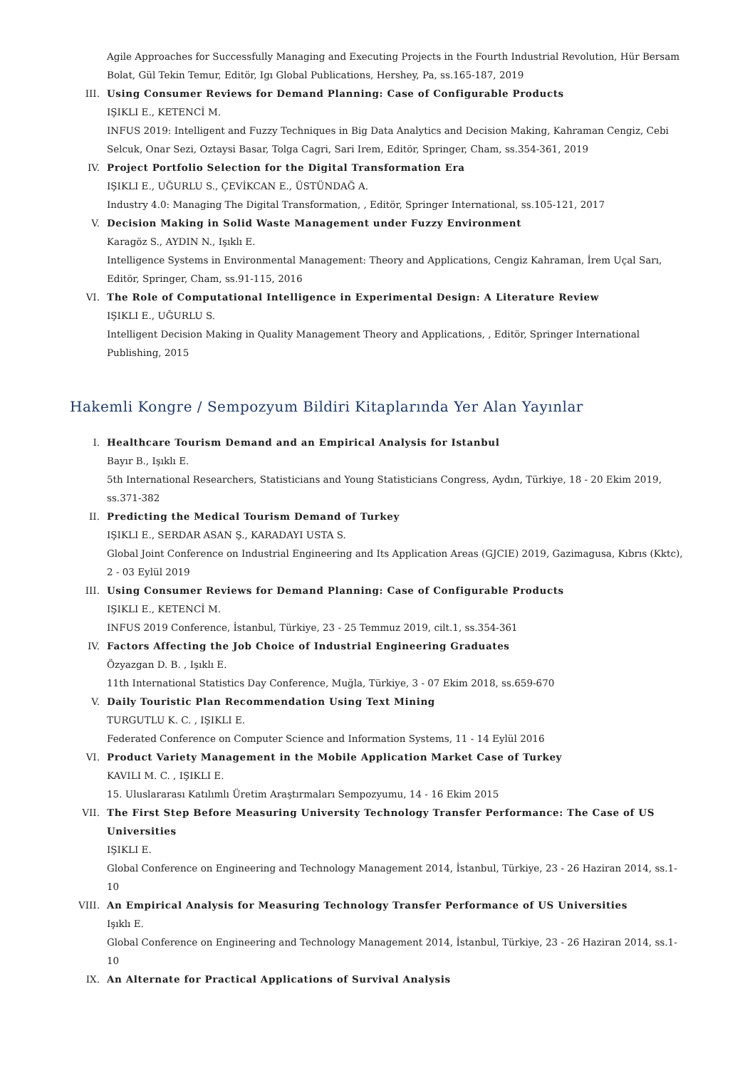Agile Approaches for Successfully Managing and Executing Projects in the Fourth Industrial Revolution, Hür Bersam Bolat, Gül Tekin Temur, Editör, Igı Global Publications, Hershey, Pa, ss.165-187, 2019
III. Using Consumer Reviews for Demand Planning: Case of Configurable Products
IŞIKLI E., KETENCİ M.
INFUS 2019: Intelligent and Fuzzy Techniques in Big Data Analytics and Decision Making, Kahraman Cengiz, Cebi Selcuk, Onar Sezi, Oztaysi Basar, Tolga Cagri, Sari Irem, Editör, Springer, Cham, ss.354-361, 2019
IV. Project Portfolio Selection for the Digital Transformation Era
IŞIKLI E., UĞURLU S., ÇEVİKCAN E., ÜSTÜNDAĞ A.
Industry 4.0: Managing The Digital Transformation, , Editör, Springer International, ss.105-121, 2017
V. Decision Making in Solid Waste Management under Fuzzy Environment
Karagöz S., AYDIN N., Işıklı E.
Intelligence Systems in Environmental Management: Theory and Applications, Cengiz Kahraman, İrem Uçal Sarı, Editör, Springer, Cham, ss.91-115, 2016
VI. The Role of Computational Intelligence in Experimental Design: A Literature Review
IŞIKLI E., UĞURLU S.
Intelligent Decision Making in Quality Management Theory and Applications, , Editör, Springer International Publishing, 2015
Hakemli Kongre / Sempozyum Bildiri Kitaplarında Yer Alan Yayınlar
I. Healthcare Tourism Demand and an Empirical Analysis for Istanbul
Bayır B., Işıklı E.
5th International Researchers, Statisticians and Young Statisticians Congress, Aydın, Türkiye, 18 - 20 Ekim 2019, ss.371-382
II. Predicting the Medical Tourism Demand of Turkey
IŞIKLI E., SERDAR ASAN Ş., KARADAYI USTA S.
Global Joint Conference on Industrial Engineering and Its Application Areas (GJCIE) 2019, Gazimagusa, Kıbrıs (Kktc), 2 - 03 Eylül 2019
III. Using Consumer Reviews for Demand Planning: Case of Configurable Products
IŞIKLI E., KETENCİ M.
INFUS 2019 Conference, İstanbul, Türkiye, 23 - 25 Temmuz 2019, cilt.1, ss.354-361
IV. Factors Affecting the Job Choice of Industrial Engineering Graduates
Özyazgan D. B. , Işıklı E.
11th International Statistics Day Conference, Muğla, Türkiye, 3 - 07 Ekim 2018, ss.659-670
V. Daily Touristic Plan Recommendation Using Text Mining
TURGUTLU K. C. , IŞIKLI E.
Federated Conference on Computer Science and Information Systems, 11 - 14 Eylül 2016
VI. Product Variety Management in the Mobile Application Market Case of Turkey
KAVILI M. C. , IŞIKLI E.
15. Uluslararası Katılımlı Üretim Araştırmaları Sempozyumu, 14 - 16 Ekim 2015
VII. The First Step Before Measuring University Technology Transfer Performance: The Case of US Universities
IŞIKLI E.
Global Conference on Engineering and Technology Management 2014, İstanbul, Türkiye, 23 - 26 Haziran 2014, ss.1-10
VIII. An Empirical Analysis for Measuring Technology Transfer Performance of US Universities
Işıklı E.
Global Conference on Engineering and Technology Management 2014, İstanbul, Türkiye, 23 - 26 Haziran 2014, ss.1-10
IX. An Alternate for Practical Applications of Survival Analysis